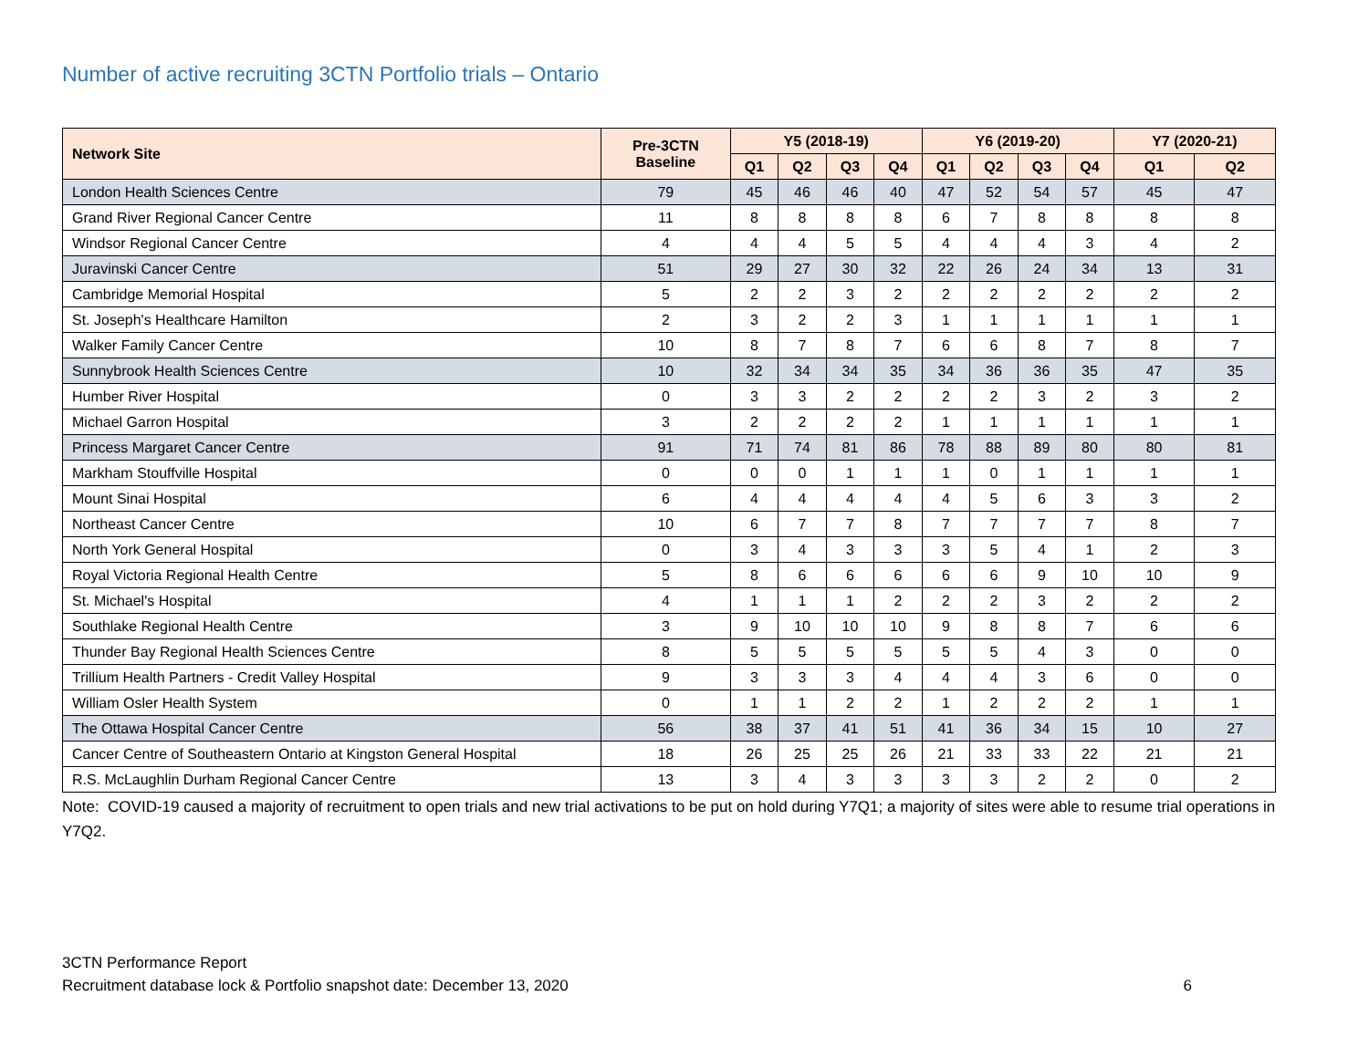Number of active recruiting 3CTN Portfolio trials – Ontario
| Network Site | Pre-3CTN Baseline | Y5 (2018-19) | | | | Y6 (2019-20) | | | | Y7 (2020-21) | |
| --- | --- | --- | --- | --- | --- | --- | --- | --- | --- | --- | --- |
| | | Q1 | Q2 | Q3 | Q4 | Q1 | Q2 | Q3 | Q4 | Q1 | Q2 |
| London Health Sciences Centre | 79 | 45 | 46 | 46 | 40 | 47 | 52 | 54 | 57 | 45 | 47 |
| Grand River Regional Cancer Centre | 11 | 8 | 8 | 8 | 8 | 6 | 7 | 8 | 8 | 8 | 8 |
| Windsor Regional Cancer Centre | 4 | 4 | 4 | 5 | 5 | 4 | 4 | 4 | 3 | 4 | 2 |
| Juravinski Cancer Centre | 51 | 29 | 27 | 30 | 32 | 22 | 26 | 24 | 34 | 13 | 31 |
| Cambridge Memorial Hospital | 5 | 2 | 2 | 3 | 2 | 2 | 2 | 2 | 2 | 2 | 2 |
| St. Joseph's Healthcare Hamilton | 2 | 3 | 2 | 2 | 3 | 1 | 1 | 1 | 1 | 1 | 1 |
| Walker Family Cancer Centre | 10 | 8 | 7 | 8 | 7 | 6 | 6 | 8 | 7 | 8 | 7 |
| Sunnybrook Health Sciences Centre | 10 | 32 | 34 | 34 | 35 | 34 | 36 | 36 | 35 | 47 | 35 |
| Humber River Hospital | 0 | 3 | 3 | 2 | 2 | 2 | 2 | 3 | 2 | 3 | 2 |
| Michael Garron Hospital | 3 | 2 | 2 | 2 | 2 | 1 | 1 | 1 | 1 | 1 | 1 |
| Princess Margaret Cancer Centre | 91 | 71 | 74 | 81 | 86 | 78 | 88 | 89 | 80 | 80 | 81 |
| Markham Stouffville Hospital | 0 | 0 | 0 | 1 | 1 | 1 | 0 | 1 | 1 | 1 | 1 |
| Mount Sinai Hospital | 6 | 4 | 4 | 4 | 4 | 4 | 5 | 6 | 3 | 3 | 2 |
| Northeast Cancer Centre | 10 | 6 | 7 | 7 | 8 | 7 | 7 | 7 | 7 | 8 | 7 |
| North York General Hospital | 0 | 3 | 4 | 3 | 3 | 3 | 5 | 4 | 1 | 2 | 3 |
| Royal Victoria Regional Health Centre | 5 | 8 | 6 | 6 | 6 | 6 | 6 | 9 | 10 | 10 | 9 |
| St. Michael's Hospital | 4 | 1 | 1 | 1 | 2 | 2 | 2 | 3 | 2 | 2 | 2 |
| Southlake Regional Health Centre | 3 | 9 | 10 | 10 | 10 | 9 | 8 | 8 | 7 | 6 | 6 |
| Thunder Bay Regional Health Sciences Centre | 8 | 5 | 5 | 5 | 5 | 5 | 5 | 4 | 3 | 0 | 0 |
| Trillium Health Partners - Credit Valley Hospital | 9 | 3 | 3 | 3 | 4 | 4 | 4 | 3 | 6 | 0 | 0 |
| William Osler Health System | 0 | 1 | 1 | 2 | 2 | 1 | 2 | 2 | 2 | 1 | 1 |
| The Ottawa Hospital Cancer Centre | 56 | 38 | 37 | 41 | 51 | 41 | 36 | 34 | 15 | 10 | 27 |
| Cancer Centre of Southeastern Ontario at Kingston General Hospital | 18 | 26 | 25 | 25 | 26 | 21 | 33 | 33 | 22 | 21 | 21 |
| R.S. McLaughlin Durham Regional Cancer Centre | 13 | 3 | 4 | 3 | 3 | 3 | 3 | 2 | 2 | 0 | 2 |
Note: COVID-19 caused a majority of recruitment to open trials and new trial activations to be put on hold during Y7Q1; a majority of sites were able to resume trial operations in Y7Q2.
3CTN Performance Report
Recruitment database lock & Portfolio snapshot date: December 13, 2020 6